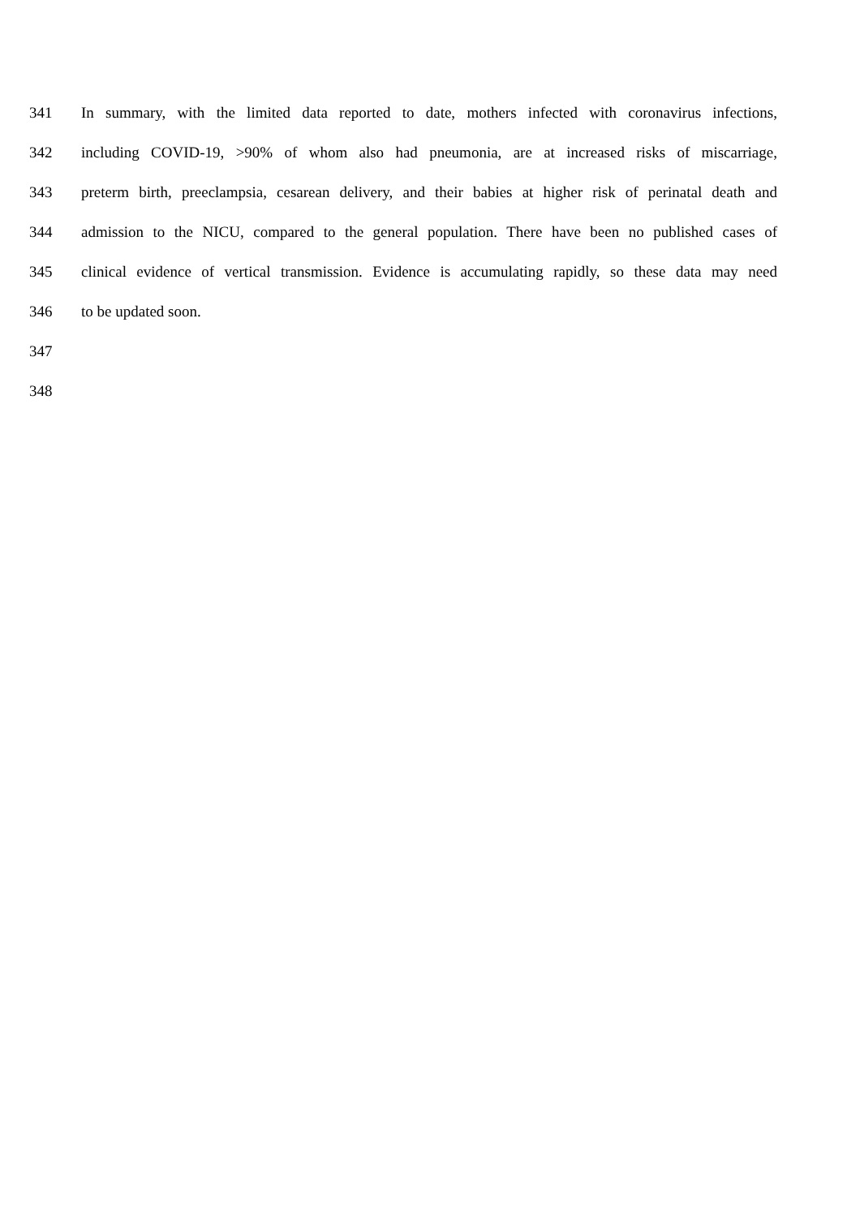341 In summary, with the limited data reported to date, mothers infected with coronavirus infections,
342 including COVID-19, >90% of whom also had pneumonia, are at increased risks of miscarriage,
343 preterm birth, preeclampsia, cesarean delivery, and their babies at higher risk of perinatal death and
344 admission to the NICU, compared to the general population. There have been no published cases of
345 clinical evidence of vertical transmission. Evidence is accumulating rapidly, so these data may need
346 to be updated soon.
347
348